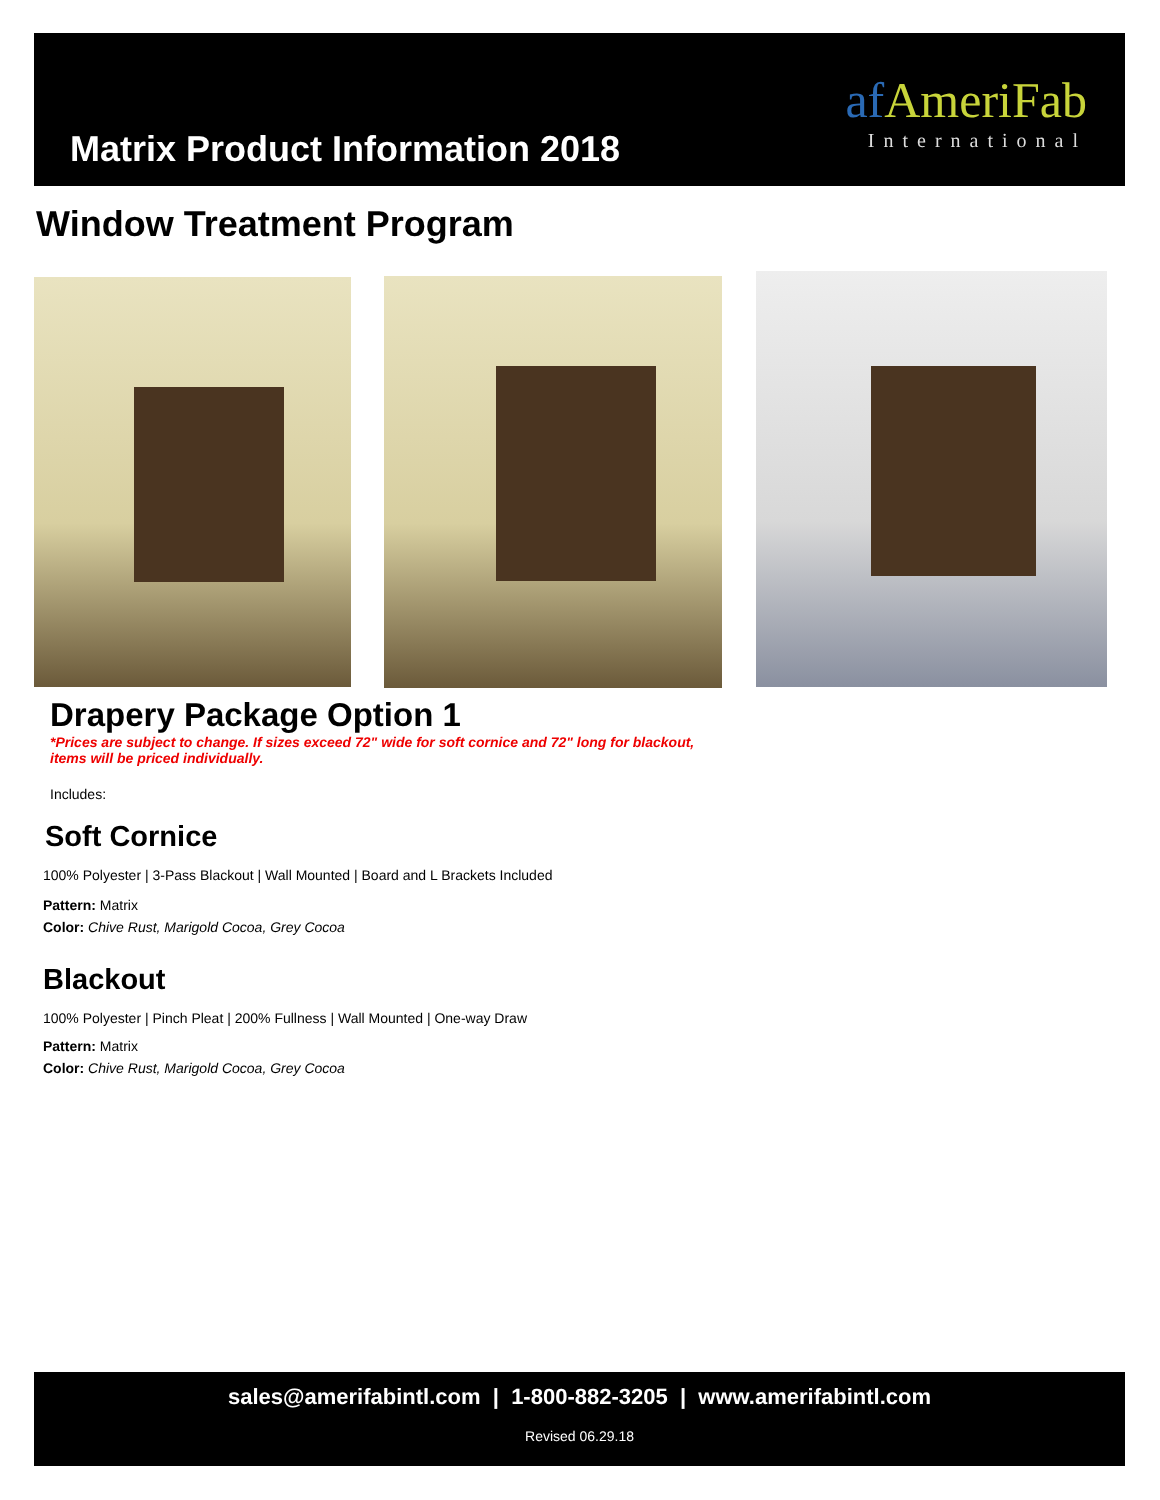Matrix Product Information 2018
af AmeriFab
International
Window Treatment Program
Drapery Package Option 1
*Prices are subject to change. If sizes exceed 72" wide for soft cornice and 72" long for blackout, items will be priced individually.
Includes:
Soft Cornice
100% Polyester | 3-Pass Blackout | Wall Mounted | Board and L Brackets Included
Pattern: Matrix
Color: Chive Rust, Marigold Cocoa, Grey Cocoa
Blackout
100% Polyester | Pinch Pleat | 200% Fullness | Wall Mounted | One-way Draw
Pattern: Matrix
Color: Chive Rust, Marigold Cocoa, Grey Cocoa
sales@amerifabintl.com | 1-800-882-3205 | www.amerifabintl.com
Revised 06.29.18